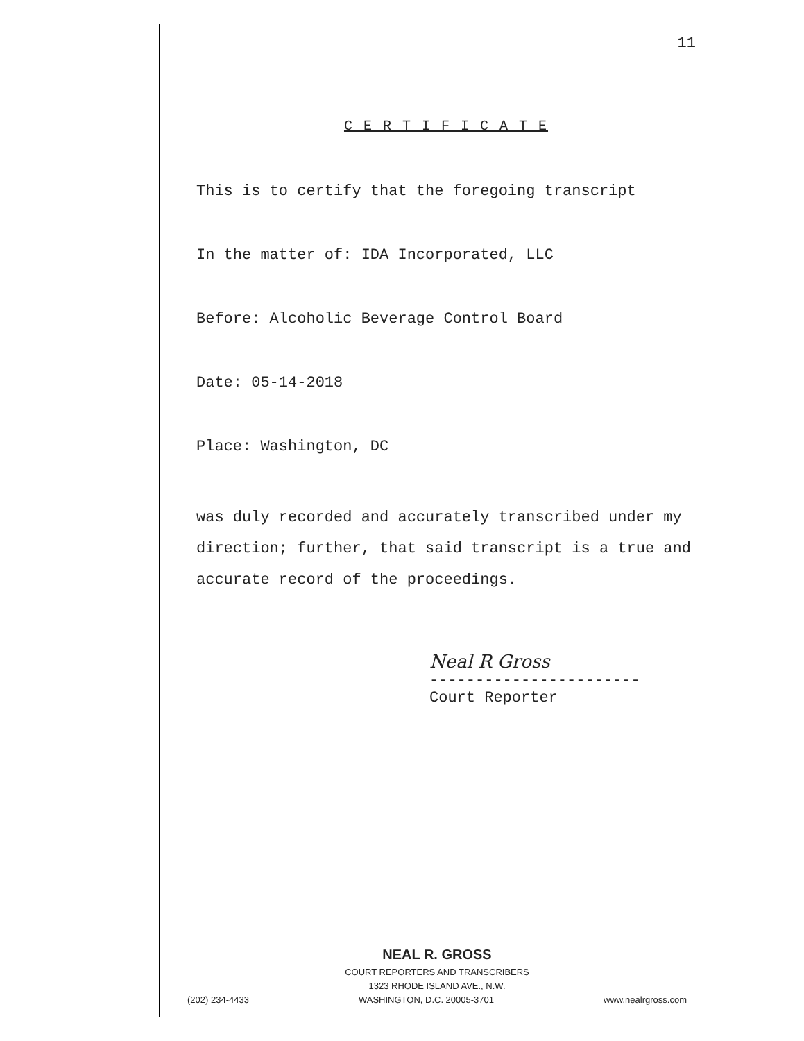11
C E R T I F I C A T E
This is to certify that the foregoing transcript
In the matter of: IDA Incorporated, LLC
Before: Alcoholic Beverage Control Board
Date: 05-14-2018
Place: Washington, DC
was duly recorded and accurately transcribed under my direction; further, that said transcript is a true and accurate record of the proceedings.
Neal R Gross
-----------------------
Court Reporter
NEAL R. GROSS
COURT REPORTERS AND TRANSCRIBERS
1323 RHODE ISLAND AVE., N.W.
(202) 234-4433 WASHINGTON, D.C. 20005-3701 www.nealrgross.com